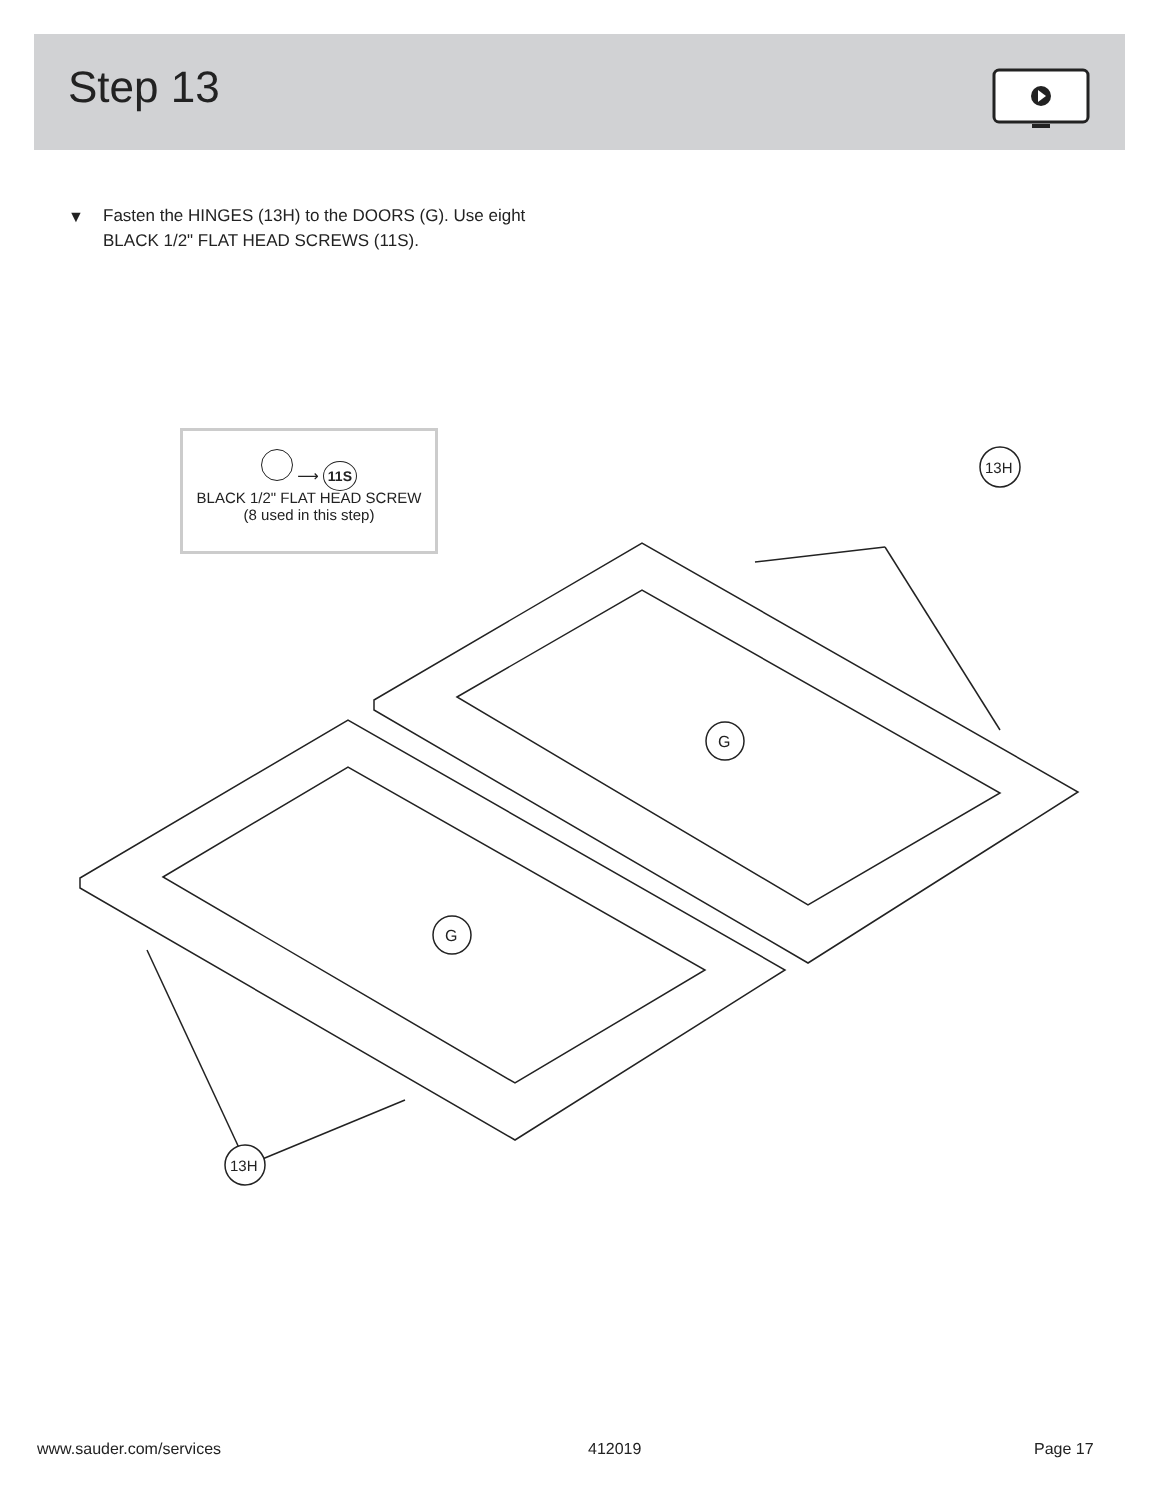Step 13
▼
Fasten the HINGES (13H) to the DOORS (G). Use eight
BLACK 1/2" FLAT HEAD SCREWS (11S).
G
G
13H
13H
⟶ 11S
BLACK 1/2" FLAT HEAD SCREW
(8 used in this step)
www.sauder.com/services 412019 Page 17